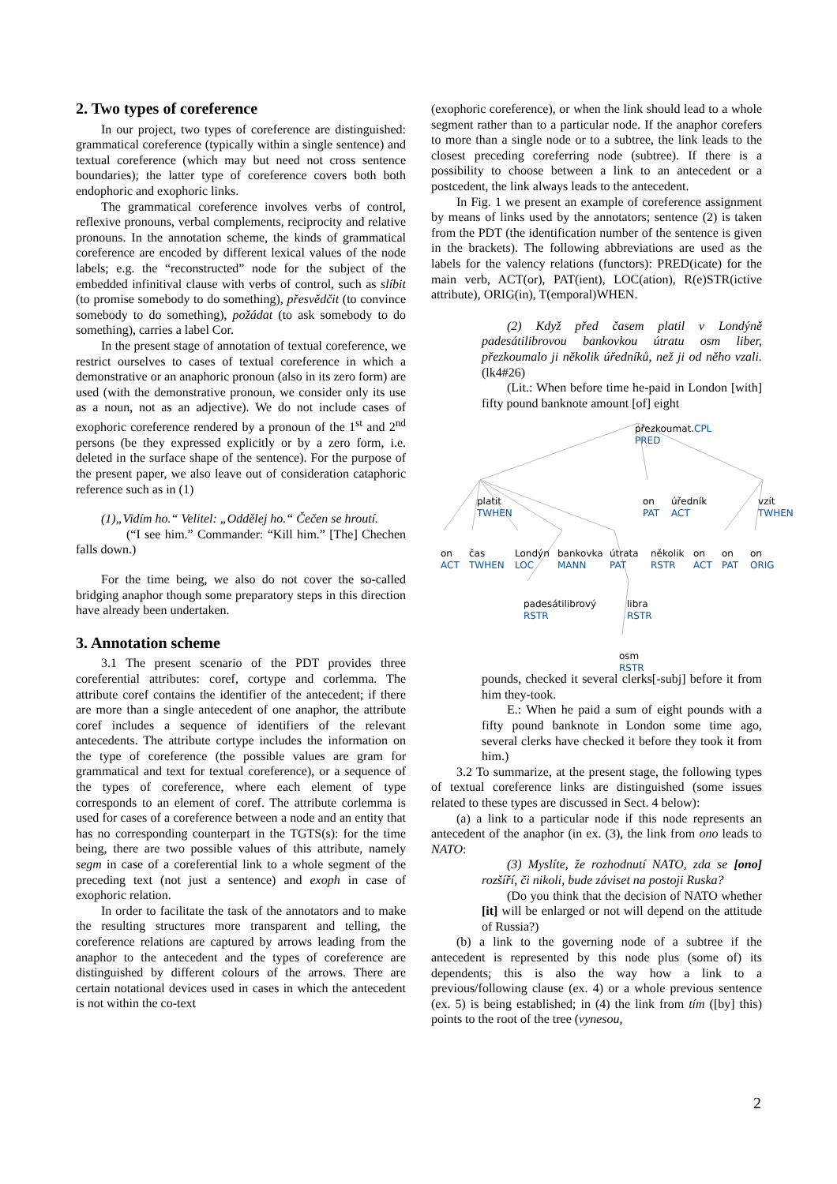2. Two types of coreference
In our project, two types of coreference are distinguished: grammatical coreference (typically within a single sentence) and textual coreference (which may but need not cross sentence boundaries); the latter type of coreference covers both both endophoric and exophoric links.
The grammatical coreference involves verbs of control, reflexive pronouns, verbal complements, reciprocity and relative pronouns. In the annotation scheme, the kinds of grammatical coreference are encoded by different lexical values of the node labels; e.g. the “reconstructed” node for the subject of the embedded infinitival clause with verbs of control, such as slíbit (to promise somebody to do something), přesvědčit (to convince somebody to do something), požádat (to ask somebody to do something), carries a label Cor.
In the present stage of annotation of textual coreference, we restrict ourselves to cases of textual coreference in which a demonstrative or an anaphoric pronoun (also in its zero form) are used (with the demonstrative pronoun, we consider only its use as a noun, not as an adjective). We do not include cases of exophoric coreference rendered by a pronoun of the 1<sup>st</sup> and 2<sup>nd</sup> persons (be they expressed explicitly or by a zero form, i.e. deleted in the surface shape of the sentence). For the purpose of the present paper, we also leave out of consideration cataphoric reference such as in (1)
(1)„Vidím ho.“ Velitel: „Oddělej ho.“ Čečen se hroutí.
(“I see him.” Commander: “Kill him.” [The] Chechen falls down.)
For the time being, we also do not cover the so-called bridging anaphor though some preparatory steps in this direction have already been undertaken.
3. Annotation scheme
3.1 The present scenario of the PDT provides three coreferential attributes: coref, cortype and corlemma. The attribute coref contains the identifier of the antecedent; if there are more than a single antecedent of one anaphor, the attribute coref includes a sequence of identifiers of the relevant antecedents. The attribute cortype includes the information on the type of coreference (the possible values are gram for grammatical and text for textual coreference), or a sequence of the types of coreference, where each element of type corresponds to an element of coref. The attribute corlemma is used for cases of a coreference between a node and an entity that has no corresponding counterpart in the TGTS(s): for the time being, there are two possible values of this attribute, namely segm in case of a coreferential link to a whole segment of the preceding text (not just a sentence) and exoph in case of exophoric relation.
In order to facilitate the task of the annotators and to make the resulting structures more transparent and telling, the coreference relations are captured by arrows leading from the anaphor to the antecedent and the types of coreference are distinguished by different colours of the arrows. There are certain notational devices used in cases in which the antecedent is not within the co-text
(exophoric coreference), or when the link should lead to a whole segment rather than to a particular node. If the anaphor corefers to more than a single node or to a subtree, the link leads to the closest preceding coreferring node (subtree). If there is a possibility to choose between a link to an antecedent or a postcedent, the link always leads to the antecedent.
In Fig. 1 we present an example of coreference assignment by means of links used by the annotators; sentence (2) is taken from the PDT (the identification number of the sentence is given in the brackets). The following abbreviations are used as the labels for the valency relations (functors): PRED(icate) for the main verb, ACT(or), PAT(ient), LOC(ation), R(e)STR(ictive attribute), ORIG(in), T(emporal)WHEN.
(2) Když před časem platil v Londýně padesátilibrovou bankovkou útratu osm liber, přezkoumalo ji několik úředníků, než ji od něho vzali. (lk4#26)
(Lit.: When before time he-paid in London [with] fifty pound banknote amount [of] eight
přezkoumat.CPL
PRED
platit
TWHEN
on
PAT
úředník
ACT
vzít
TWHEN
on
ACT
čas
TWHEN
Londýn
LOC
bankovka
MANN
útrata
PAT
několik
RSTR
on
ACT
on
PAT
on
ORIG
padesátilibrový
RSTR
libra
RSTR
osm
RSTR
pounds, checked it several clerks[-subj] before it from him they-took.
E.: When he paid a sum of eight pounds with a fifty pound banknote in London some time ago, several clerks have checked it before they took it from him.)
3.2 To summarize, at the present stage, the following types of textual coreference links are distinguished (some issues related to these types are discussed in Sect. 4 below):
(a) a link to a particular node if this node represents an antecedent of the anaphor (in ex. (3), the link from ono leads to NATO:
(3) Myslíte, že rozhodnutí NATO, zda se [ono] rozšíří, či nikoli, bude záviset na postoji Ruska?
(Do you think that the decision of NATO whether [it] will be enlarged or not will depend on the attitude of Russia?)
(b) a link to the governing node of a subtree if the antecedent is represented by this node plus (some of) its dependents; this is also the way how a link to a previous/following clause (ex. 4) or a whole previous sentence (ex. 5) is being established; in (4) the link from tím ([by] this) points to the root of the tree (vynesou,
2